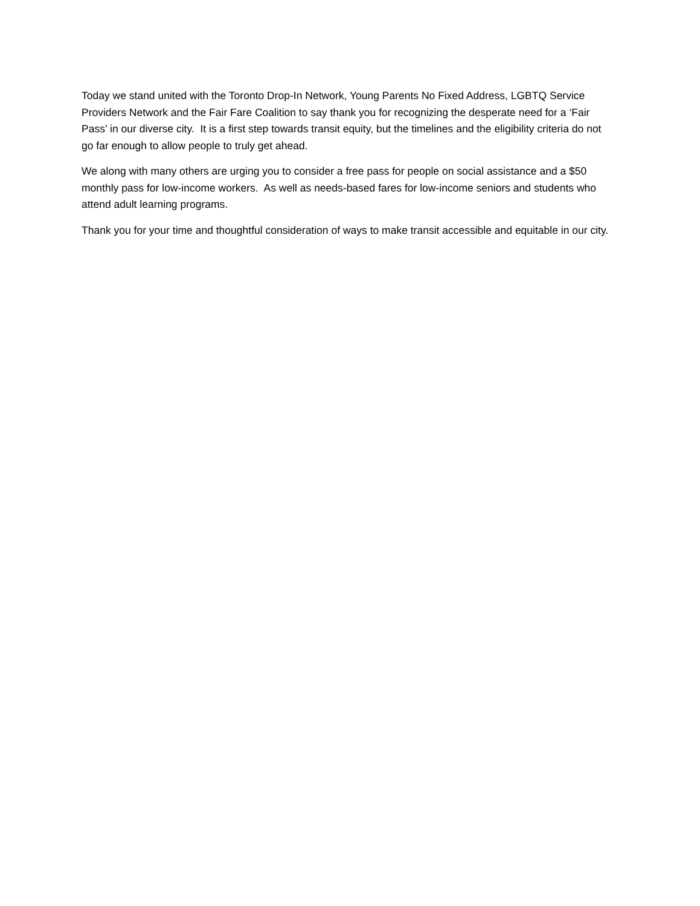Today we stand united with the Toronto Drop-In Network, Young Parents No Fixed Address, LGBTQ Service Providers Network and the Fair Fare Coalition to say thank you for recognizing the desperate need for a ‘Fair Pass’ in our diverse city. It is a first step towards transit equity, but the timelines and the eligibility criteria do not go far enough to allow people to truly get ahead.
We along with many others are urging you to consider a free pass for people on social assistance and a $50 monthly pass for low-income workers. As well as needs-based fares for low-income seniors and students who attend adult learning programs.
Thank you for your time and thoughtful consideration of ways to make transit accessible and equitable in our city.